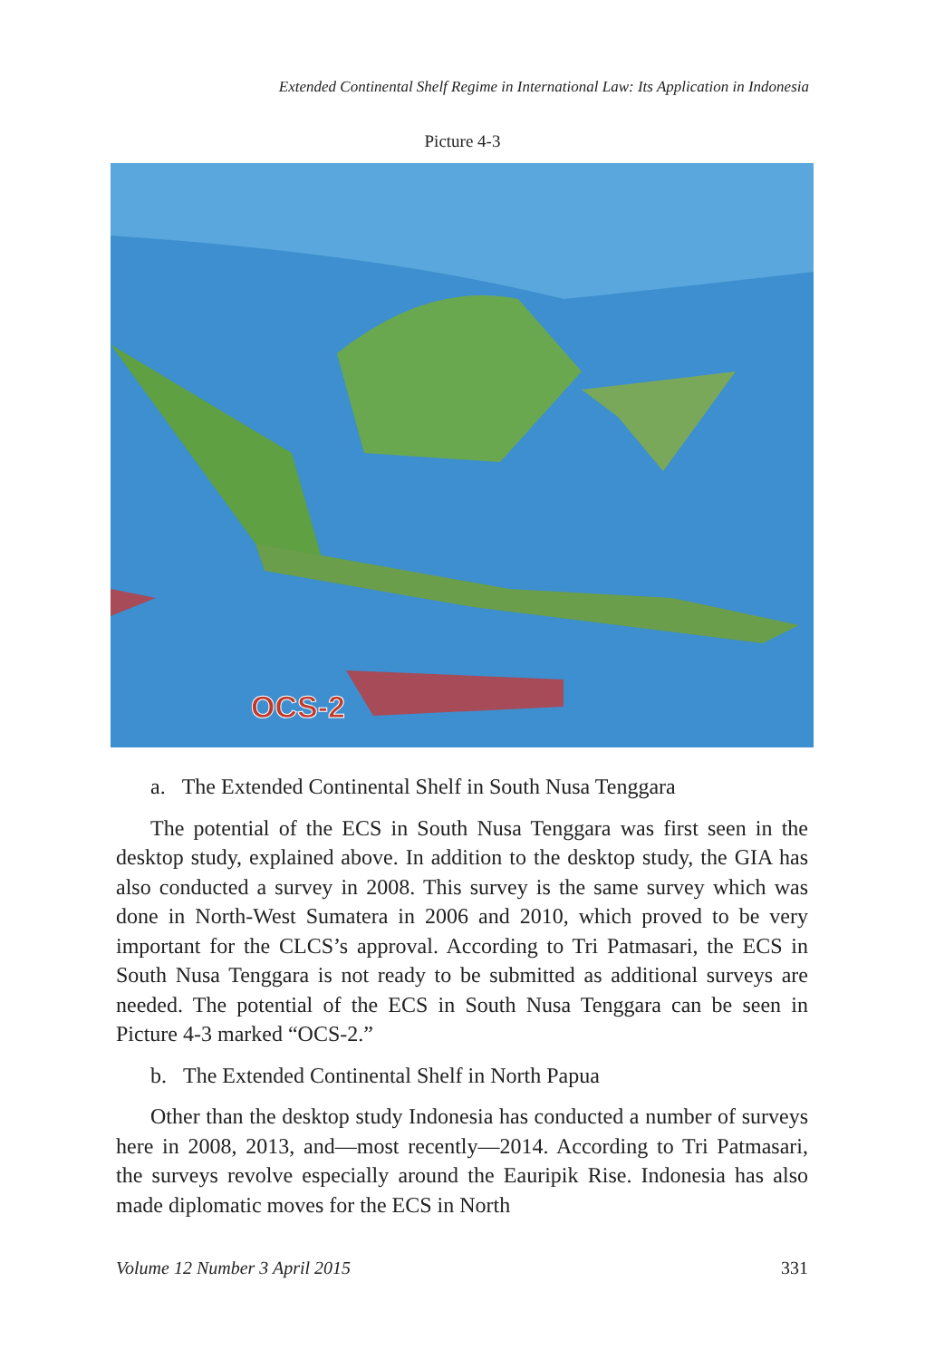Extended Continental Shelf Regime in International Law: Its Application in Indonesia
Picture 4-3
OCS-2
a. The Extended Continental Shelf in South Nusa Tenggara
The potential of the ECS in South Nusa Tenggara was first seen in the desktop study, explained above. In addition to the desktop study, the GIA has also conducted a survey in 2008. This survey is the same survey which was done in North-West Sumatera in 2006 and 2010, which proved to be very important for the CLCS’s approval. According to Tri Patmasari, the ECS in South Nusa Tenggara is not ready to be submitted as additional surveys are needed. The potential of the ECS in South Nusa Tenggara can be seen in Picture 4-3 marked “OCS-2.”
b. The Extended Continental Shelf in North Papua
Other than the desktop study Indonesia has conducted a number of surveys here in 2008, 2013, and—most recently—2014. According to Tri Patmasari, the surveys revolve especially around the Eauripik Rise. Indonesia has also made diplomatic moves for the ECS in North
Volume 12 Number 3 April 2015 331